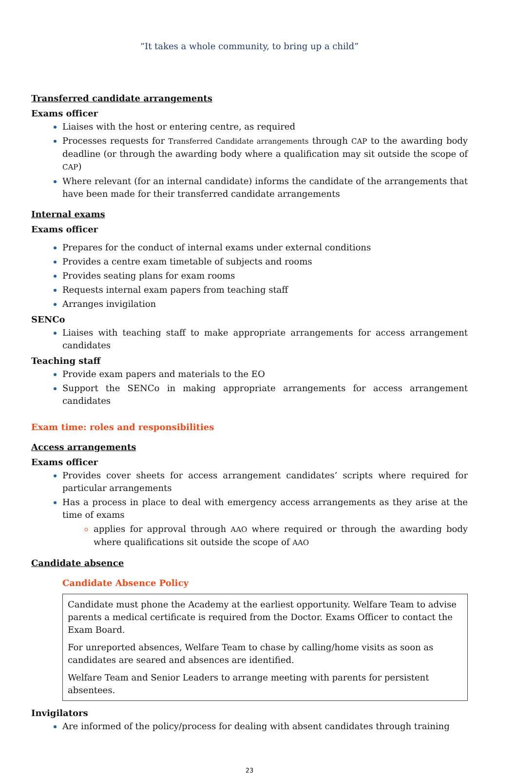“It takes a whole community, to bring up a child”
Transferred candidate arrangements
Exams officer
Liaises with the host or entering centre, as required
Processes requests for Transferred Candidate arrangements through CAP to the awarding body deadline (or through the awarding body where a qualification may sit outside the scope of CAP)
Where relevant (for an internal candidate) informs the candidate of the arrangements that have been made for their transferred candidate arrangements
Internal exams
Exams officer
Prepares for the conduct of internal exams under external conditions
Provides a centre exam timetable of subjects and rooms
Provides seating plans for exam rooms
Requests internal exam papers from teaching staff
Arranges invigilation
SENCo
Liaises with teaching staff to make appropriate arrangements for access arrangement candidates
Teaching staff
Provide exam papers and materials to the EO
Support the SENCo in making appropriate arrangements for access arrangement candidates
Exam time: roles and responsibilities
Access arrangements
Exams officer
Provides cover sheets for access arrangement candidates’ scripts where required for particular arrangements
Has a process in place to deal with emergency access arrangements as they arise at the time of exams
applies for approval through AAO where required or through the awarding body where qualifications sit outside the scope of AAO
Candidate absence
Candidate Absence Policy
Candidate must phone the Academy at the earliest opportunity. Welfare Team to advise parents a medical certificate is required from the Doctor. Exams Officer to contact the Exam Board.
For unreported absences, Welfare Team to chase by calling/home visits as soon as candidates are seared and absences are identified.
Welfare Team and Senior Leaders to arrange meeting with parents for persistent absentees.
Invigilators
Are informed of the policy/process for dealing with absent candidates through training
23